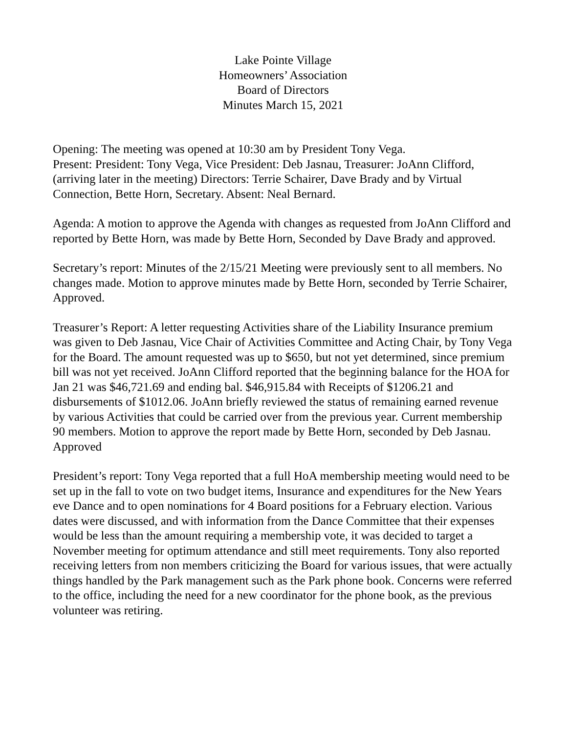Lake Pointe Village
Homeowners’ Association
Board of Directors
Minutes March 15, 2021
Opening: The meeting was opened at 10:30 am by President Tony Vega.
Present: President: Tony Vega, Vice President: Deb Jasnau, Treasurer: JoAnn Clifford, (arriving later in the meeting) Directors: Terrie Schairer, Dave Brady and by Virtual Connection, Bette Horn, Secretary. Absent: Neal Bernard.
Agenda: A motion to approve the Agenda with changes as requested from JoAnn Clifford and reported by Bette Horn, was made by Bette Horn, Seconded by Dave Brady and approved.
Secretary’s report: Minutes of the 2/15/21 Meeting were previously sent to all members. No changes made. Motion to approve minutes made by Bette Horn, seconded by Terrie Schairer, Approved.
Treasurer’s Report: A letter requesting Activities share of the Liability Insurance premium was given to Deb Jasnau, Vice Chair of Activities Committee and Acting Chair, by Tony Vega for the Board. The amount requested was up to $650, but not yet determined, since premium bill was not yet received. JoAnn Clifford reported that the beginning balance for the HOA for Jan 21 was $46,721.69 and ending bal. $46,915.84 with Receipts of $1206.21 and disbursements of $1012.06. JoAnn briefly reviewed the status of remaining earned revenue by various Activities that could be carried over from the previous year. Current membership 90 members. Motion to approve the report made by Bette Horn, seconded by Deb Jasnau. Approved
President’s report: Tony Vega reported that a full HoA membership meeting would need to be set up in the fall to vote on two budget items, Insurance and expenditures for the New Years eve Dance and to open nominations for 4 Board positions for a February election. Various dates were discussed, and with information from the Dance Committee that their expenses would be less than the amount requiring a membership vote, it was decided to target a November meeting for optimum attendance and still meet requirements. Tony also reported receiving letters from non members criticizing the Board for various issues, that were actually things handled by the Park management such as the Park phone book. Concerns were referred to the office, including the need for a new coordinator for the phone book, as the previous volunteer was retiring.